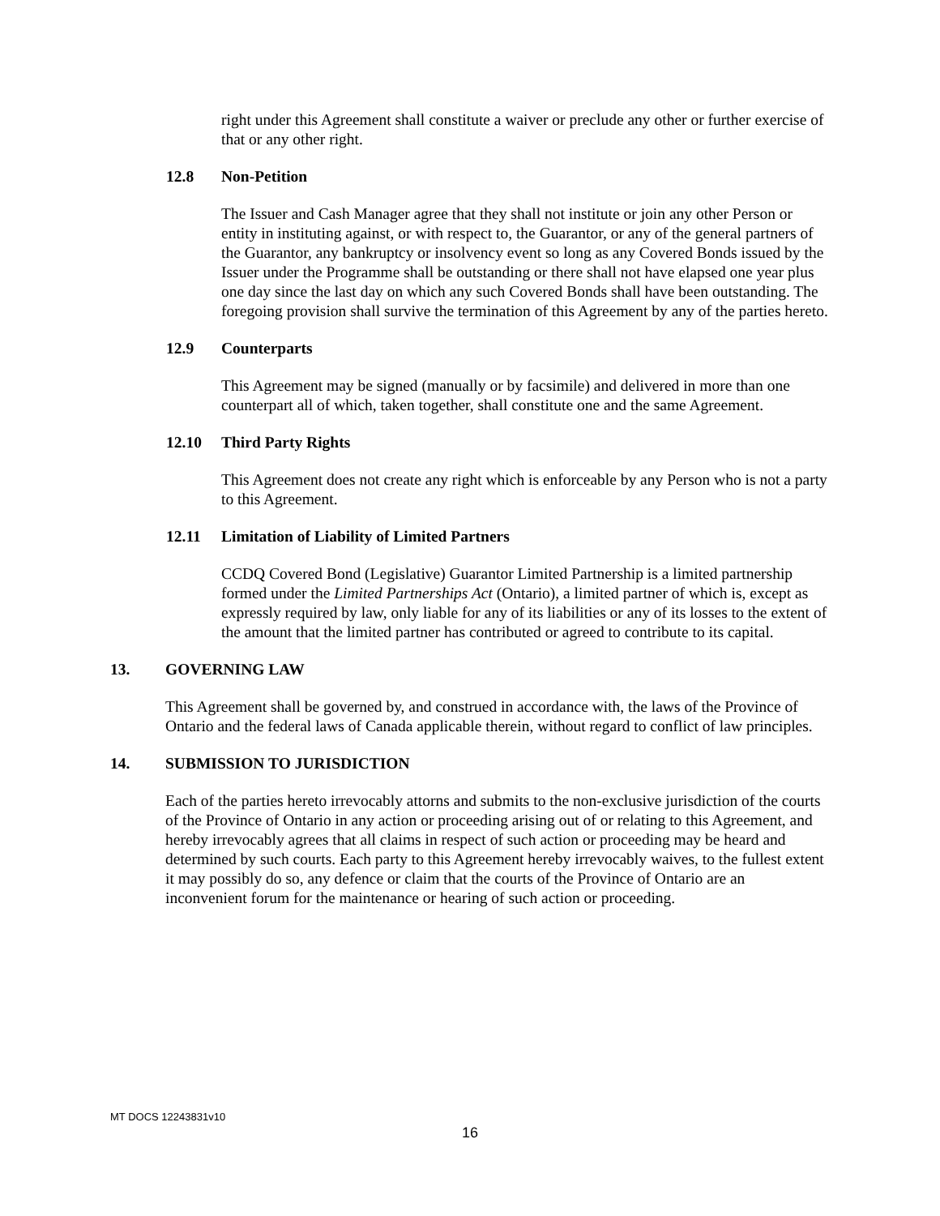right under this Agreement shall constitute a waiver or preclude any other or further exercise of that or any other right.
12.8 Non-Petition
The Issuer and Cash Manager agree that they shall not institute or join any other Person or entity in instituting against, or with respect to, the Guarantor, or any of the general partners of the Guarantor, any bankruptcy or insolvency event so long as any Covered Bonds issued by the Issuer under the Programme shall be outstanding or there shall not have elapsed one year plus one day since the last day on which any such Covered Bonds shall have been outstanding. The foregoing provision shall survive the termination of this Agreement by any of the parties hereto.
12.9 Counterparts
This Agreement may be signed (manually or by facsimile) and delivered in more than one counterpart all of which, taken together, shall constitute one and the same Agreement.
12.10 Third Party Rights
This Agreement does not create any right which is enforceable by any Person who is not a party to this Agreement.
12.11 Limitation of Liability of Limited Partners
CCDQ Covered Bond (Legislative) Guarantor Limited Partnership is a limited partnership formed under the Limited Partnerships Act (Ontario), a limited partner of which is, except as expressly required by law, only liable for any of its liabilities or any of its losses to the extent of the amount that the limited partner has contributed or agreed to contribute to its capital.
13. GOVERNING LAW
This Agreement shall be governed by, and construed in accordance with, the laws of the Province of Ontario and the federal laws of Canada applicable therein, without regard to conflict of law principles.
14. SUBMISSION TO JURISDICTION
Each of the parties hereto irrevocably attorns and submits to the non-exclusive jurisdiction of the courts of the Province of Ontario in any action or proceeding arising out of or relating to this Agreement, and hereby irrevocably agrees that all claims in respect of such action or proceeding may be heard and determined by such courts. Each party to this Agreement hereby irrevocably waives, to the fullest extent it may possibly do so, any defence or claim that the courts of the Province of Ontario are an inconvenient forum for the maintenance or hearing of such action or proceeding.
MT DOCS 12243831v10
16